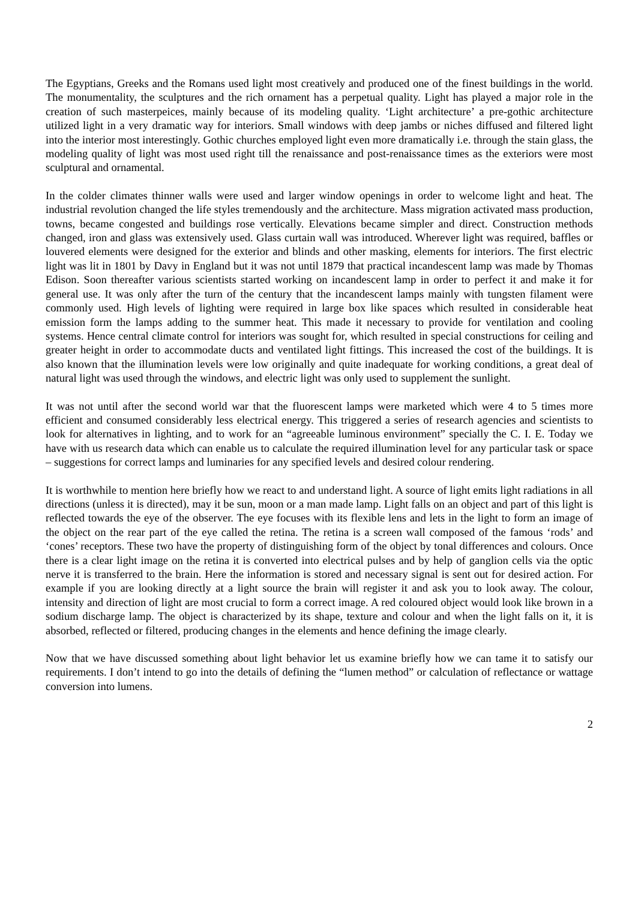The Egyptians, Greeks and the Romans used light most creatively and produced one of the finest buildings in the world. The monumentality, the sculptures and the rich ornament has a perpetual quality. Light has played a major role in the creation of such masterpeices, mainly because of its modeling quality. ‘Light architecture’ a pre-gothic architecture utilized light in a very dramatic way for interiors. Small windows with deep jambs or niches diffused and filtered light into the interior most interestingly. Gothic churches employed light even more dramatically i.e. through the stain glass, the modeling quality of light was most used right till the renaissance and post-renaissance times as the exteriors were most sculptural and ornamental.
In the colder climates thinner walls were used and larger window openings in order to welcome light and heat. The industrial revolution changed the life styles tremendously and the architecture. Mass migration activated mass production, towns, became congested and buildings rose vertically. Elevations became simpler and direct. Construction methods changed, iron and glass was extensively used. Glass curtain wall was introduced. Wherever light was required, baffles or louvered elements were designed for the exterior and blinds and other masking, elements for interiors. The first electric light was lit in 1801 by Davy in England but it was not until 1879 that practical incandescent lamp was made by Thomas Edison. Soon thereafter various scientists started working on incandescent lamp in order to perfect it and make it for general use. It was only after the turn of the century that the incandescent lamps mainly with tungsten filament were commonly used. High levels of lighting were required in large box like spaces which resulted in considerable heat emission form the lamps adding to the summer heat. This made it necessary to provide for ventilation and cooling systems. Hence central climate control for interiors was sought for, which resulted in special constructions for ceiling and greater height in order to accommodate ducts and ventilated light fittings. This increased the cost of the buildings. It is also known that the illumination levels were low originally and quite inadequate for working conditions, a great deal of natural light was used through the windows, and electric light was only used to supplement the sunlight.
It was not until after the second world war that the fluorescent lamps were marketed which were 4 to 5 times more efficient and consumed considerably less electrical energy. This triggered a series of research agencies and scientists to look for alternatives in lighting, and to work for an “agreeable luminous environment” specially the C. I. E. Today we have with us research data which can enable us to calculate the required illumination level for any particular task or space – suggestions for correct lamps and luminaries for any specified levels and desired colour rendering.
It is worthwhile to mention here briefly how we react to and understand light. A source of light emits light radiations in all directions (unless it is directed), may it be sun, moon or a man made lamp. Light falls on an object and part of this light is reflected towards the eye of the observer. The eye focuses with its flexible lens and lets in the light to form an image of the object on the rear part of the eye called the retina. The retina is a screen wall composed of the famous ‘rods’ and ‘cones’ receptors. These two have the property of distinguishing form of the object by tonal differences and colours. Once there is a clear light image on the retina it is converted into electrical pulses and by help of ganglion cells via the optic nerve it is transferred to the brain. Here the information is stored and necessary signal is sent out for desired action. For example if you are looking directly at a light source the brain will register it and ask you to look away. The colour, intensity and direction of light are most crucial to form a correct image. A red coloured object would look like brown in a sodium discharge lamp. The object is characterized by its shape, texture and colour and when the light falls on it, it is absorbed, reflected or filtered, producing changes in the elements and hence defining the image clearly.
Now that we have discussed something about light behavior let us examine briefly how we can tame it to satisfy our requirements. I don’t intend to go into the details of defining the “lumen method” or calculation of reflectance or wattage conversion into lumens.
2